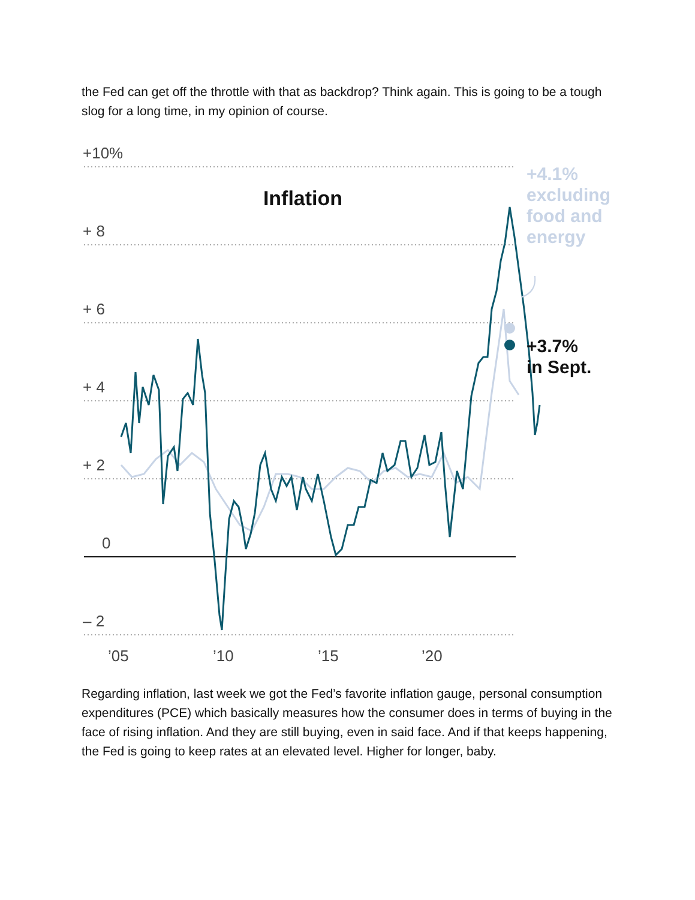the Fed can get off the throttle with that as backdrop? Think again. This is going to be a tough slog for a long time, in my opinion of course.
+10%
+ 8
+ 6
+ 4
+ 2
0
– 2
’05
’10
’15
’20
Inflation
+4.1%
excluding
food and
energy
+3.7%
in Sept.
Regarding inflation, last week we got the Fed’s favorite inflation gauge, personal consumption expenditures (PCE) which basically measures how the consumer does in terms of buying in the face of rising inflation. And they are still buying, even in said face. And if that keeps happening, the Fed is going to keep rates at an elevated level. Higher for longer, baby.